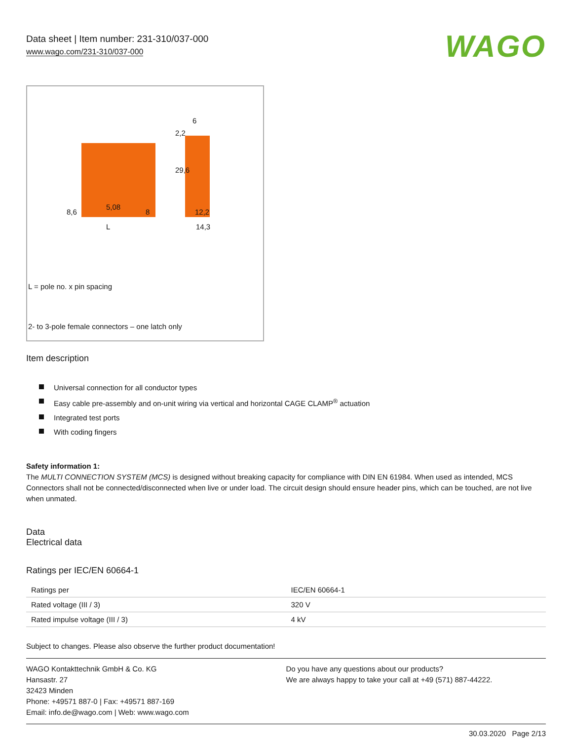Data sheet | Item number: 231-310/037-000
www.wago.com/231-310/037-000
WAGO
8,6
5,08
8
L
2,2
6
29,6
12,2
14,3
L = pole no. x pin spacing
2- to 3-pole female connectors – one latch only
Item description
Universal connection for all conductor types
Easy cable pre-assembly and on-unit wiring via vertical and horizontal CAGE CLAMP<sup>®</sup> actuation
Integrated test ports
With coding fingers
Safety information 1:
The MULTI CONNECTION SYSTEM (MCS) is designed without breaking capacity for compliance with DIN EN 61984. When used as intended, MCS Connectors shall not be connected/disconnected when live or under load. The circuit design should ensure header pins, which can be touched, are not live when unmated.
Data
Electrical data
Ratings per IEC/EN 60664-1
| Ratings per | IEC/EN 60664-1 |
| Rated voltage (III / 3) | 320 V |
| Rated impulse voltage (III / 3) | 4 kV |
Subject to changes. Please also observe the further product documentation!
WAGO Kontakttechnik GmbH & Co. KG
Hansastr. 27
32423 Minden
Phone: +49571 887-0 | Fax: +49571 887-169
Email: info.de@wago.com | Web: www.wago.com
Do you have any questions about our products?
We are always happy to take your call at +49 (571) 887-44222.
30.03.2020 Page 2/13